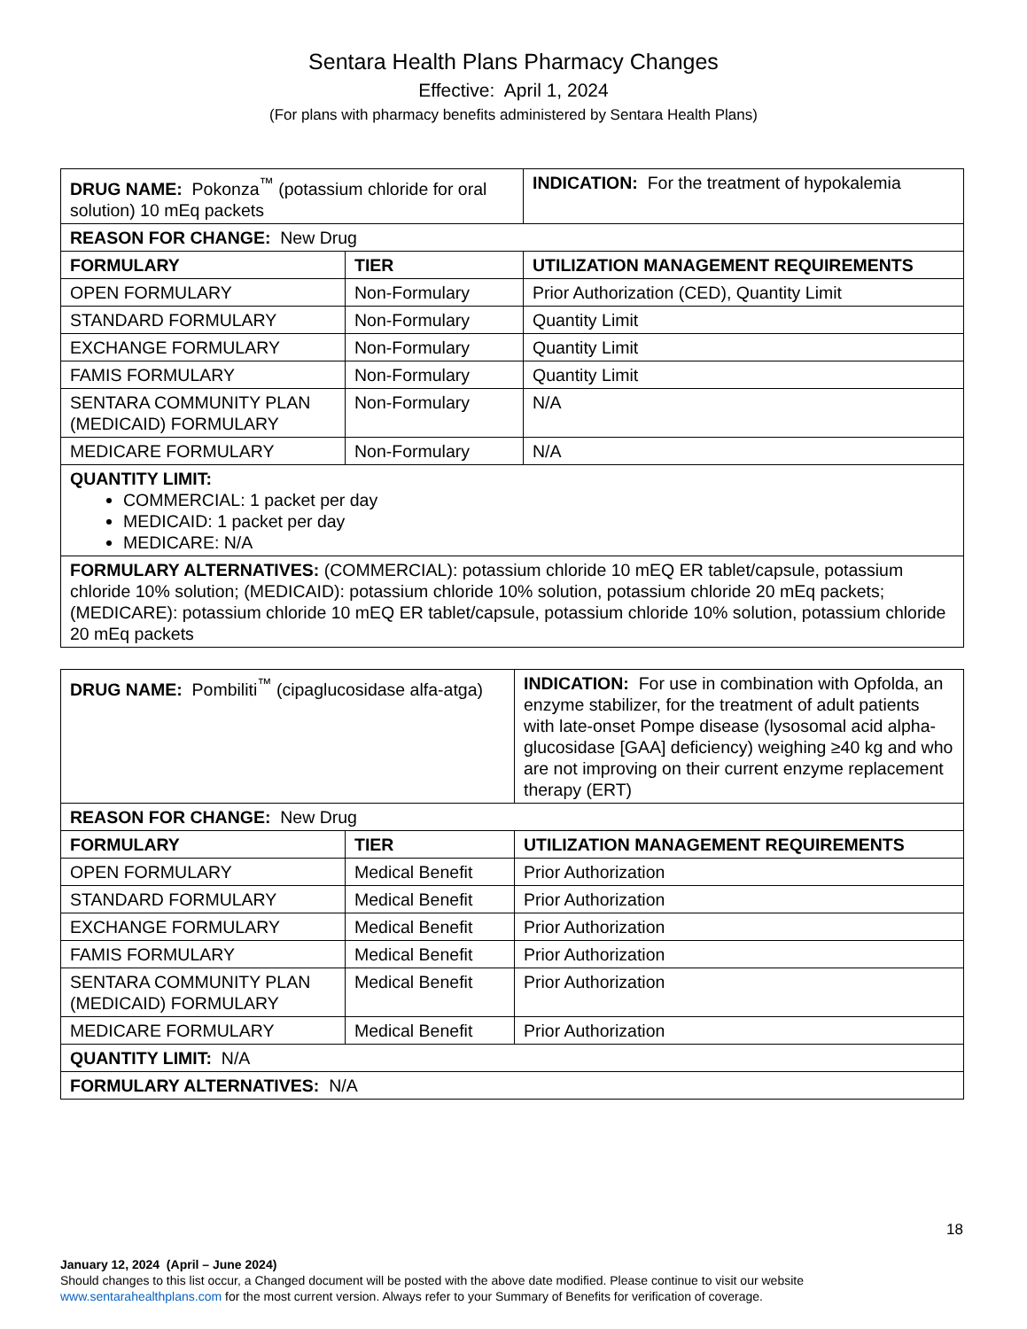Sentara Health Plans Pharmacy Changes
Effective: April 1, 2024
(For plans with pharmacy benefits administered by Sentara Health Plans)
| DRUG NAME: Pokonza<sup>™</sup> (potassium chloride for oral solution) 10 mEq packets | | INDICATION: For the treatment of hypokalemia |
| REASON FOR CHANGE: New Drug | | |
| FORMULARY | TIER | UTILIZATION MANAGEMENT REQUIREMENTS |
| OPEN FORMULARY | Non-Formulary | Prior Authorization (CED), Quantity Limit |
| STANDARD FORMULARY | Non-Formulary | Quantity Limit |
| EXCHANGE FORMULARY | Non-Formulary | Quantity Limit |
| FAMIS FORMULARY | Non-Formulary | Quantity Limit |
| SENTARA COMMUNITY PLAN (MEDICAID) FORMULARY | Non-Formulary | N/A |
| MEDICARE FORMULARY | Non-Formulary | N/A |
| QUANTITY LIMIT: COMMERCIAL: 1 packet per day MEDICAID: 1 packet per day MEDICARE: N/A | | |
| FORMULARY ALTERNATIVES: (COMMERCIAL): potassium chloride 10 mEQ ER tablet/capsule, potassium chloride 10% solution; (MEDICAID): potassium chloride 10% solution, potassium chloride 20 mEq packets; (MEDICARE): potassium chloride 10 mEQ ER tablet/capsule, potassium chloride 10% solution, potassium chloride 20 mEq packets | | |
| DRUG NAME: Pombiliti<sup>™</sup> (cipaglucosidase alfa-atga) | | INDICATION: For use in combination with Opfolda, an enzyme stabilizer, for the treatment of adult patients with late-onset Pompe disease (lysosomal acid alpha-glucosidase [GAA] deficiency) weighing ≥40 kg and who are not improving on their current enzyme replacement therapy (ERT) |
| REASON FOR CHANGE: New Drug | | |
| FORMULARY | TIER | UTILIZATION MANAGEMENT REQUIREMENTS |
| OPEN FORMULARY | Medical Benefit | Prior Authorization |
| STANDARD FORMULARY | Medical Benefit | Prior Authorization |
| EXCHANGE FORMULARY | Medical Benefit | Prior Authorization |
| FAMIS FORMULARY | Medical Benefit | Prior Authorization |
| SENTARA COMMUNITY PLAN (MEDICAID) FORMULARY | Medical Benefit | Prior Authorization |
| MEDICARE FORMULARY | Medical Benefit | Prior Authorization |
| QUANTITY LIMIT: N/A | | |
| FORMULARY ALTERNATIVES: N/A | | |
18
January 12, 2024 (April – June 2024)
Should changes to this list occur, a Changed document will be posted with the above date modified. Please continue to visit our website www.sentarahealthplans.com for the most current version. Always refer to your Summary of Benefits for verification of coverage.